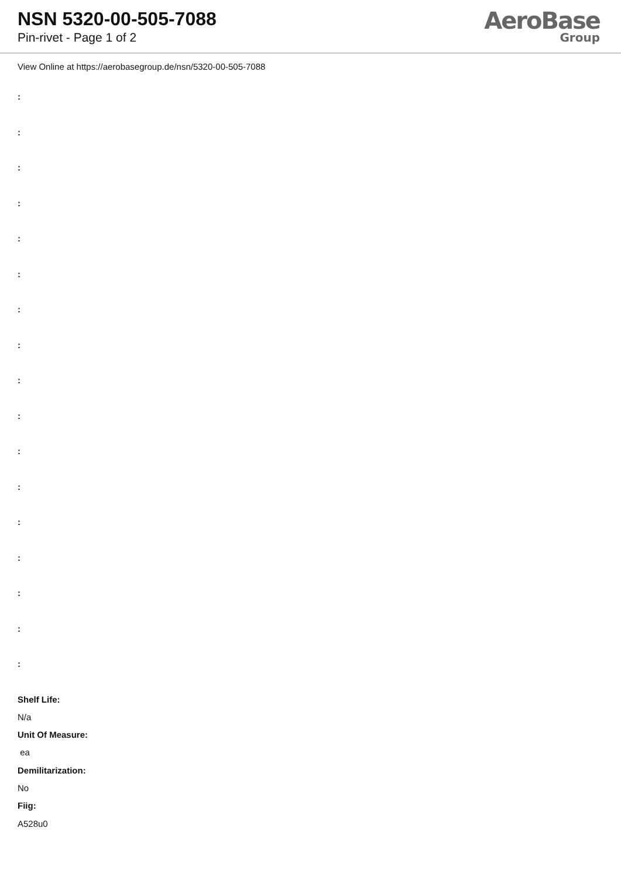NSN 5320-00-505-7088
Pin-rivet - Page 1 of 2
AeroBase
Group
View Online at https://aerobasegroup.de/nsn/5320-00-505-7088
:
:
:
:
:
:
:
:
:
:
:
:
:
:
:
:
:
Shelf Life:
N/a
Unit Of Measure:
ea
Demilitarization:
No
Fiig:
A528u0